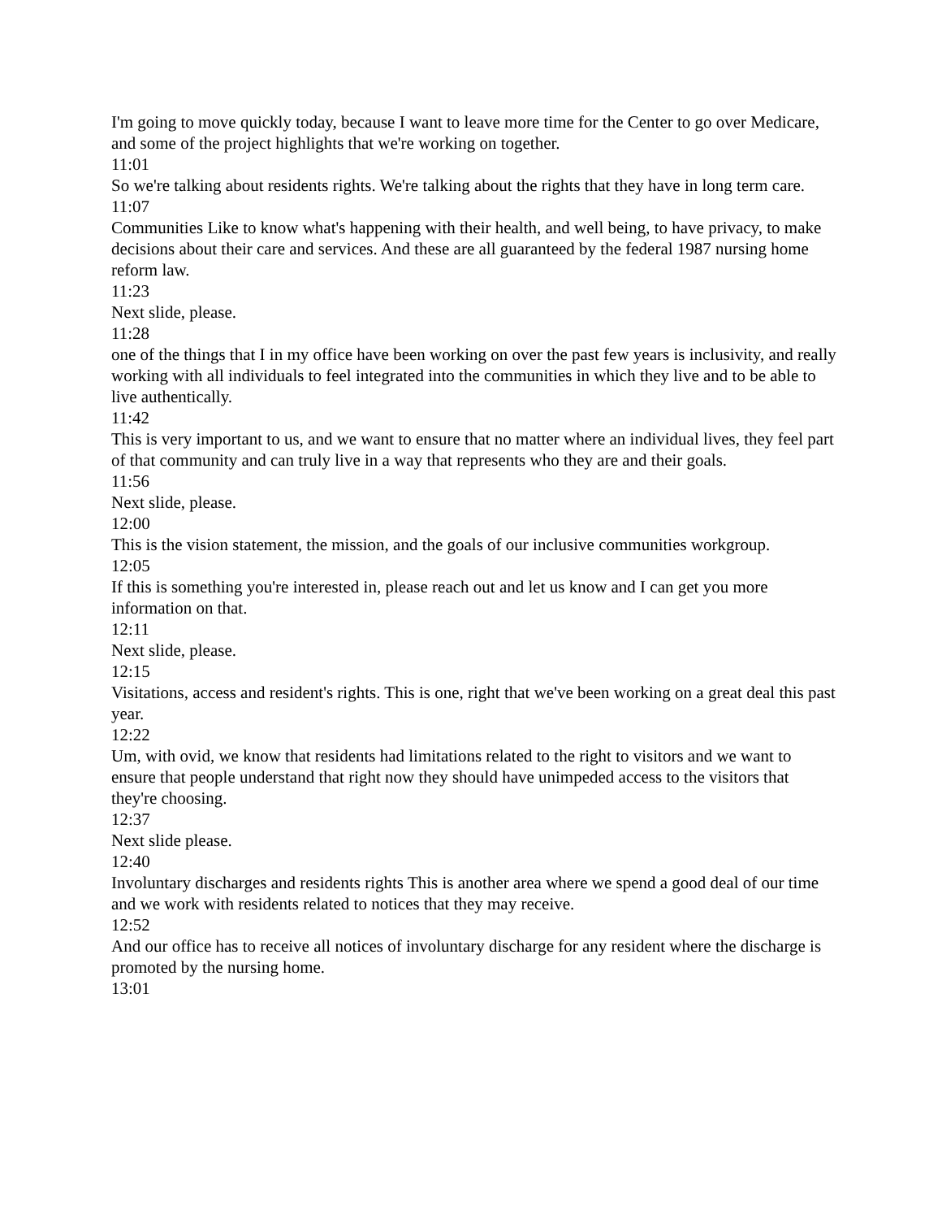I'm going to move quickly today, because I want to leave more time for the Center to go over Medicare, and some of the project highlights that we're working on together.
11:01
So we're talking about residents rights. We're talking about the rights that they have in long term care.
11:07
Communities Like to know what's happening with their health, and well being, to have privacy, to make decisions about their care and services. And these are all guaranteed by the federal 1987 nursing home reform law.
11:23
Next slide, please.
11:28
one of the things that I in my office have been working on over the past few years is inclusivity, and really working with all individuals to feel integrated into the communities in which they live and to be able to live authentically.
11:42
This is very important to us, and we want to ensure that no matter where an individual lives, they feel part of that community and can truly live in a way that represents who they are and their goals.
11:56
Next slide, please.
12:00
This is the vision statement, the mission, and the goals of our inclusive communities workgroup.
12:05
If this is something you're interested in, please reach out and let us know and I can get you more information on that.
12:11
Next slide, please.
12:15
Visitations, access and resident's rights. This is one, right that we've been working on a great deal this past year.
12:22
Um, with ovid, we know that residents had limitations related to the right to visitors and we want to ensure that people understand that right now they should have unimpeded access to the visitors that they're choosing.
12:37
Next slide please.
12:40
Involuntary discharges and residents rights This is another area where we spend a good deal of our time and we work with residents related to notices that they may receive.
12:52
And our office has to receive all notices of involuntary discharge for any resident where the discharge is promoted by the nursing home.
13:01